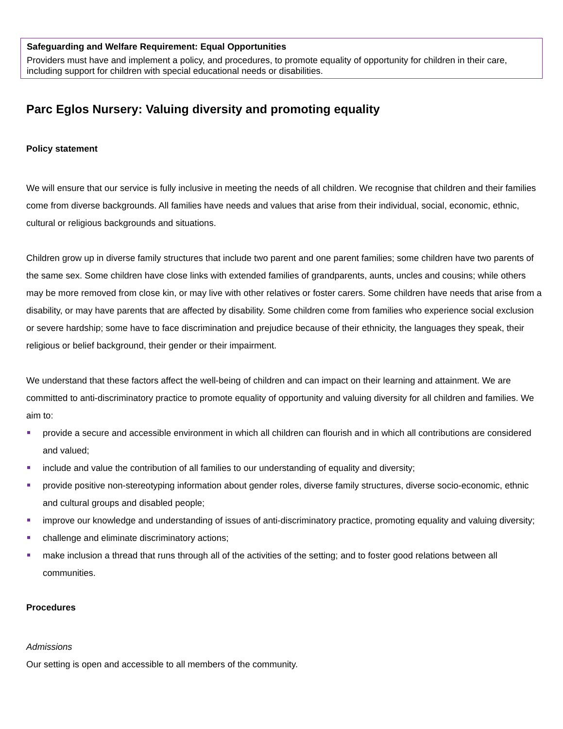Safeguarding and Welfare Requirement: Equal Opportunities
Providers must have and implement a policy, and procedures, to promote equality of opportunity for children in their care, including support for children with special educational needs or disabilities.
Parc Eglos Nursery: Valuing diversity and promoting equality
Policy statement
We will ensure that our service is fully inclusive in meeting the needs of all children. We recognise that children and their families come from diverse backgrounds. All families have needs and values that arise from their individual, social, economic, ethnic, cultural or religious backgrounds and situations.
Children grow up in diverse family structures that include two parent and one parent families; some children have two parents of the same sex. Some children have close links with extended families of grandparents, aunts, uncles and cousins; while others may be more removed from close kin, or may live with other relatives or foster carers. Some children have needs that arise from a disability, or may have parents that are affected by disability. Some children come from families who experience social exclusion or severe hardship; some have to face discrimination and prejudice because of their ethnicity, the languages they speak, their religious or belief background, their gender or their impairment.
We understand that these factors affect the well-being of children and can impact on their learning and attainment. We are committed to anti-discriminatory practice to promote equality of opportunity and valuing diversity for all children and families. We aim to:
provide a secure and accessible environment in which all children can flourish and in which all contributions are considered and valued;
include and value the contribution of all families to our understanding of equality and diversity;
provide positive non-stereotyping information about gender roles, diverse family structures, diverse socio-economic, ethnic and cultural groups and disabled people;
improve our knowledge and understanding of issues of anti-discriminatory practice, promoting equality and valuing diversity;
challenge and eliminate discriminatory actions;
make inclusion a thread that runs through all of the activities of the setting; and to foster good relations between all communities.
Procedures
Admissions
Our setting is open and accessible to all members of the community.